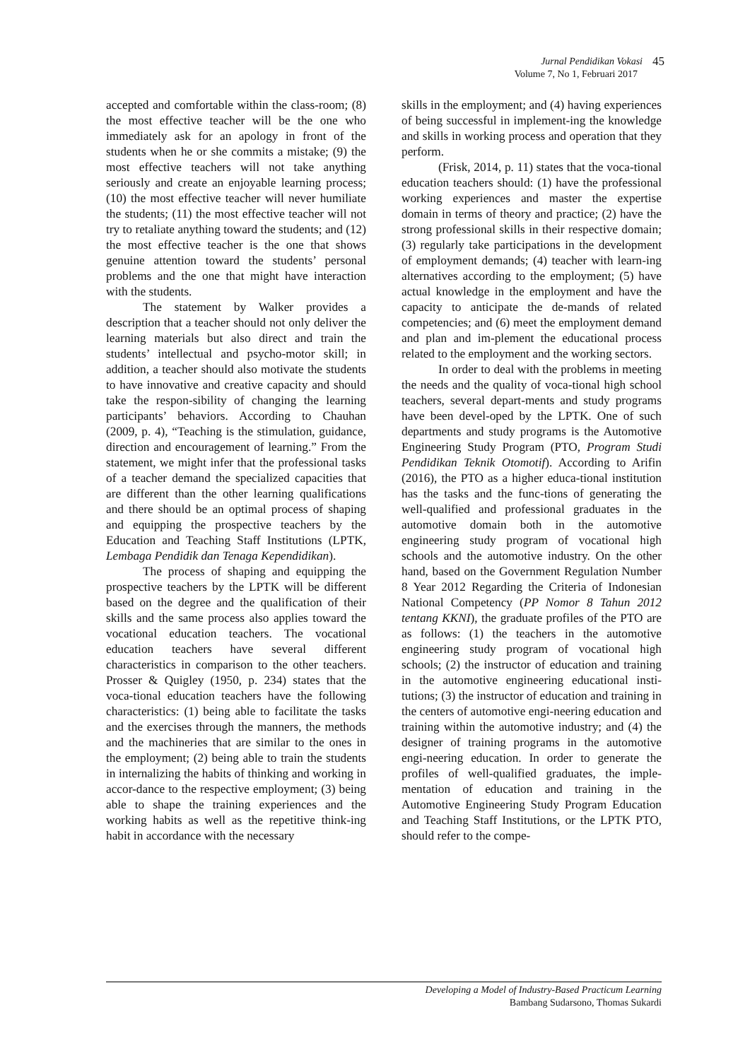Jurnal Pendidikan Vokasi 45
Volume 7, No 1, Februari 2017
accepted and comfortable within the class-room; (8) the most effective teacher will be the one who immediately ask for an apology in front of the students when he or she commits a mistake; (9) the most effective teachers will not take anything seriously and create an enjoyable learning process; (10) the most effective teacher will never humiliate the students; (11) the most effective teacher will not try to retaliate anything toward the students; and (12) the most effective teacher is the one that shows genuine attention toward the students’ personal problems and the one that might have interaction with the students.
The statement by Walker provides a description that a teacher should not only deliver the learning materials but also direct and train the students’ intellectual and psycho-motor skill; in addition, a teacher should also motivate the students to have innovative and creative capacity and should take the respon-sibility of changing the learning participants’ behaviors. According to Chauhan (2009, p. 4), “Teaching is the stimulation, guidance, direction and encouragement of learning.” From the statement, we might infer that the professional tasks of a teacher demand the specialized capacities that are different than the other learning qualifications and there should be an optimal process of shaping and equipping the prospective teachers by the Education and Teaching Staff Institutions (LPTK, Lembaga Pendidik dan Tenaga Kependidikan).
The process of shaping and equipping the prospective teachers by the LPTK will be different based on the degree and the qualification of their skills and the same process also applies toward the vocational education teachers. The vocational education teachers have several different characteristics in comparison to the other teachers. Prosser & Quigley (1950, p. 234) states that the voca-tional education teachers have the following characteristics: (1) being able to facilitate the tasks and the exercises through the manners, the methods and the machineries that are similar to the ones in the employment; (2) being able to train the students in internalizing the habits of thinking and working in accor-dance to the respective employment; (3) being able to shape the training experiences and the working habits as well as the repetitive think-ing habit in accordance with the necessary
skills in the employment; and (4) having experiences of being successful in implement-ing the knowledge and skills in working process and operation that they perform.
(Frisk, 2014, p. 11) states that the voca-tional education teachers should: (1) have the professional working experiences and master the expertise domain in terms of theory and practice; (2) have the strong professional skills in their respective domain; (3) regularly take participations in the development of employment demands; (4) teacher with learn-ing alternatives according to the employment; (5) have actual knowledge in the employment and have the capacity to anticipate the de-mands of related competencies; and (6) meet the employment demand and plan and im-plement the educational process related to the employment and the working sectors.
In order to deal with the problems in meeting the needs and the quality of voca-tional high school teachers, several depart-ments and study programs have been devel-oped by the LPTK. One of such departments and study programs is the Automotive Engineering Study Program (PTO, Program Studi Pendidikan Teknik Otomotif). According to Arifin (2016), the PTO as a higher educa-tional institution has the tasks and the func-tions of generating the well-qualified and professional graduates in the automotive domain both in the automotive engineering study program of vocational high schools and the automotive industry. On the other hand, based on the Government Regulation Number 8 Year 2012 Regarding the Criteria of Indonesian National Competency (PP Nomor 8 Tahun 2012 tentang KKNI), the graduate profiles of the PTO are as follows: (1) the teachers in the automotive engineering study program of vocational high schools; (2) the instructor of education and training in the automotive engineering educational insti-tutions; (3) the instructor of education and training in the centers of automotive engi-neering education and training within the automotive industry; and (4) the designer of training programs in the automotive engi-neering education. In order to generate the profiles of well-qualified graduates, the imple-mentation of education and training in the Automotive Engineering Study Program Education and Teaching Staff Institutions, or the LPTK PTO, should refer to the compe-
Developing a Model of Industry-Based Practicum Learning
Bambang Sudarsono, Thomas Sukardi